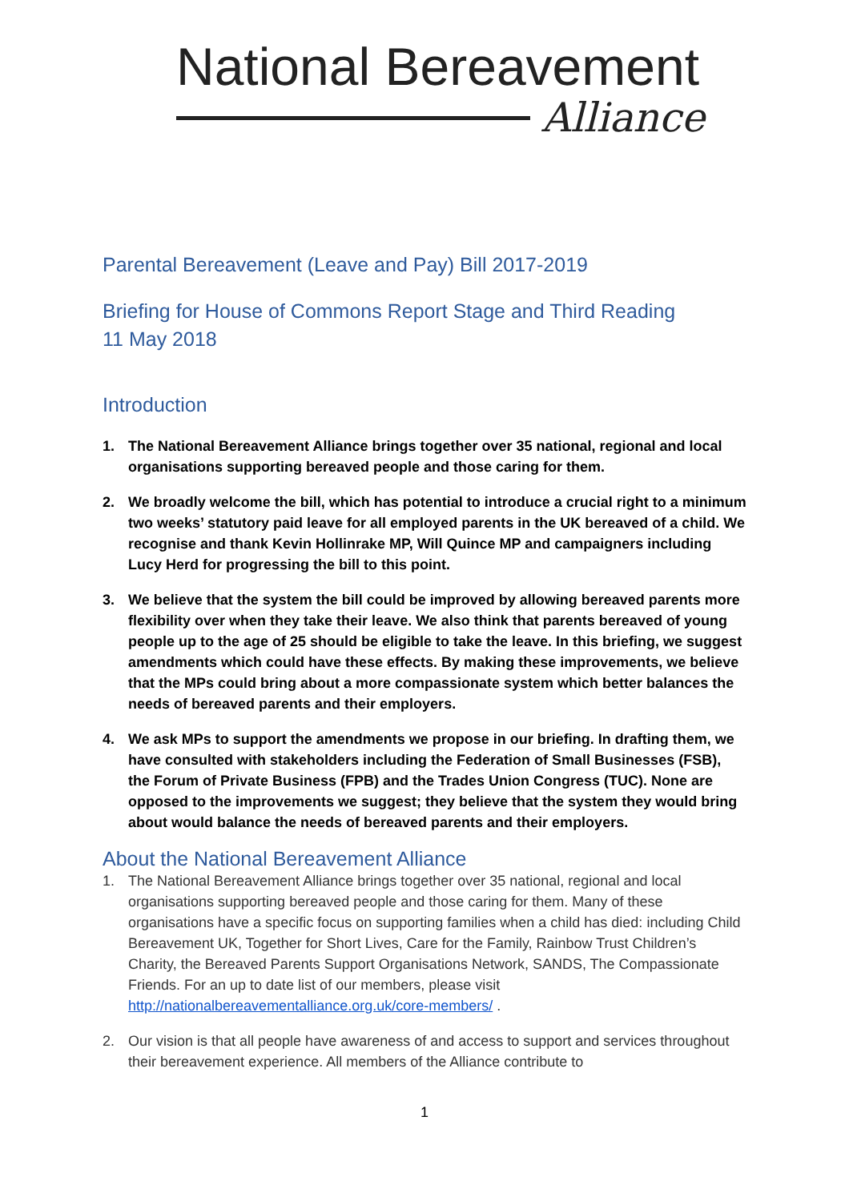National Bereavement
Alliance
Parental Bereavement (Leave and Pay) Bill 2017-2019
Briefing for House of Commons Report Stage and Third Reading
11 May 2018
Introduction
1. The National Bereavement Alliance brings together over 35 national, regional and local organisations supporting bereaved people and those caring for them.
2. We broadly welcome the bill, which has potential to introduce a crucial right to a minimum two weeks’ statutory paid leave for all employed parents in the UK bereaved of a child. We recognise and thank Kevin Hollinrake MP, Will Quince MP and campaigners including Lucy Herd for progressing the bill to this point.
3. We believe that the system the bill could be improved by allowing bereaved parents more flexibility over when they take their leave. We also think that parents bereaved of young people up to the age of 25 should be eligible to take the leave. In this briefing, we suggest amendments which could have these effects. By making these improvements, we believe that the MPs could bring about a more compassionate system which better balances the needs of bereaved parents and their employers.
4. We ask MPs to support the amendments we propose in our briefing. In drafting them, we have consulted with stakeholders including the Federation of Small Businesses (FSB), the Forum of Private Business (FPB) and the Trades Union Congress (TUC). None are opposed to the improvements we suggest; they believe that the system they would bring about would balance the needs of bereaved parents and their employers.
About the National Bereavement Alliance
1. The National Bereavement Alliance brings together over 35 national, regional and local organisations supporting bereaved people and those caring for them. Many of these organisations have a specific focus on supporting families when a child has died: including Child Bereavement UK, Together for Short Lives, Care for the Family, Rainbow Trust Children’s Charity, the Bereaved Parents Support Organisations Network, SANDS, The Compassionate Friends. For an up to date list of our members, please visit http://nationalbereavementalliance.org.uk/core-members/ .
2. Our vision is that all people have awareness of and access to support and services throughout their bereavement experience. All members of the Alliance contribute to
1